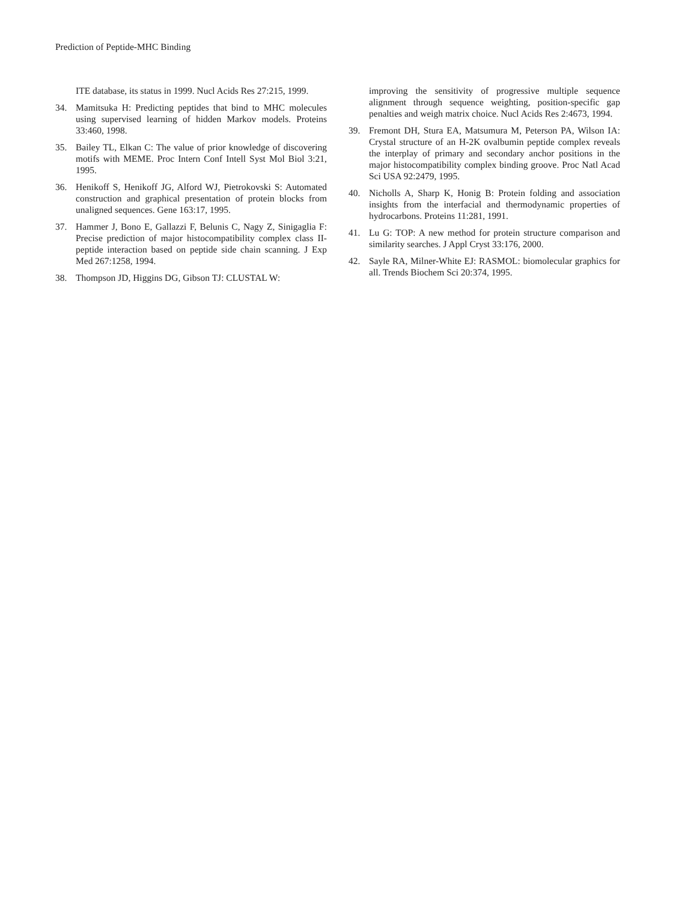Prediction of Peptide-MHC Binding
ITE database, its status in 1999. Nucl Acids Res 27:215, 1999.
34. Mamitsuka H: Predicting peptides that bind to MHC molecules using supervised learning of hidden Markov models. Proteins 33:460, 1998.
35. Bailey TL, Elkan C: The value of prior knowledge of discovering motifs with MEME. Proc Intern Conf Intell Syst Mol Biol 3:21, 1995.
36. Henikoff S, Henikoff JG, Alford WJ, Pietrokovski S: Automated construction and graphical presentation of protein blocks from unaligned sequences. Gene 163:17, 1995.
37. Hammer J, Bono E, Gallazzi F, Belunis C, Nagy Z, Sinigaglia F: Precise prediction of major histocompatibility complex class II-peptide interaction based on peptide side chain scanning. J Exp Med 267:1258, 1994.
38. Thompson JD, Higgins DG, Gibson TJ: CLUSTAL W:
improving the sensitivity of progressive multiple sequence alignment through sequence weighting, position-specific gap penalties and weigh matrix choice. Nucl Acids Res 2:4673, 1994.
39. Fremont DH, Stura EA, Matsumura M, Peterson PA, Wilson IA: Crystal structure of an H-2K ovalbumin peptide complex reveals the interplay of primary and secondary anchor positions in the major histocompatibility complex binding groove. Proc Natl Acad Sci USA 92:2479, 1995.
40. Nicholls A, Sharp K, Honig B: Protein folding and association insights from the interfacial and thermodynamic properties of hydrocarbons. Proteins 11:281, 1991.
41. Lu G: TOP: A new method for protein structure comparison and similarity searches. J Appl Cryst 33:176, 2000.
42. Sayle RA, Milner-White EJ: RASMOL: biomolecular graphics for all. Trends Biochem Sci 20:374, 1995.